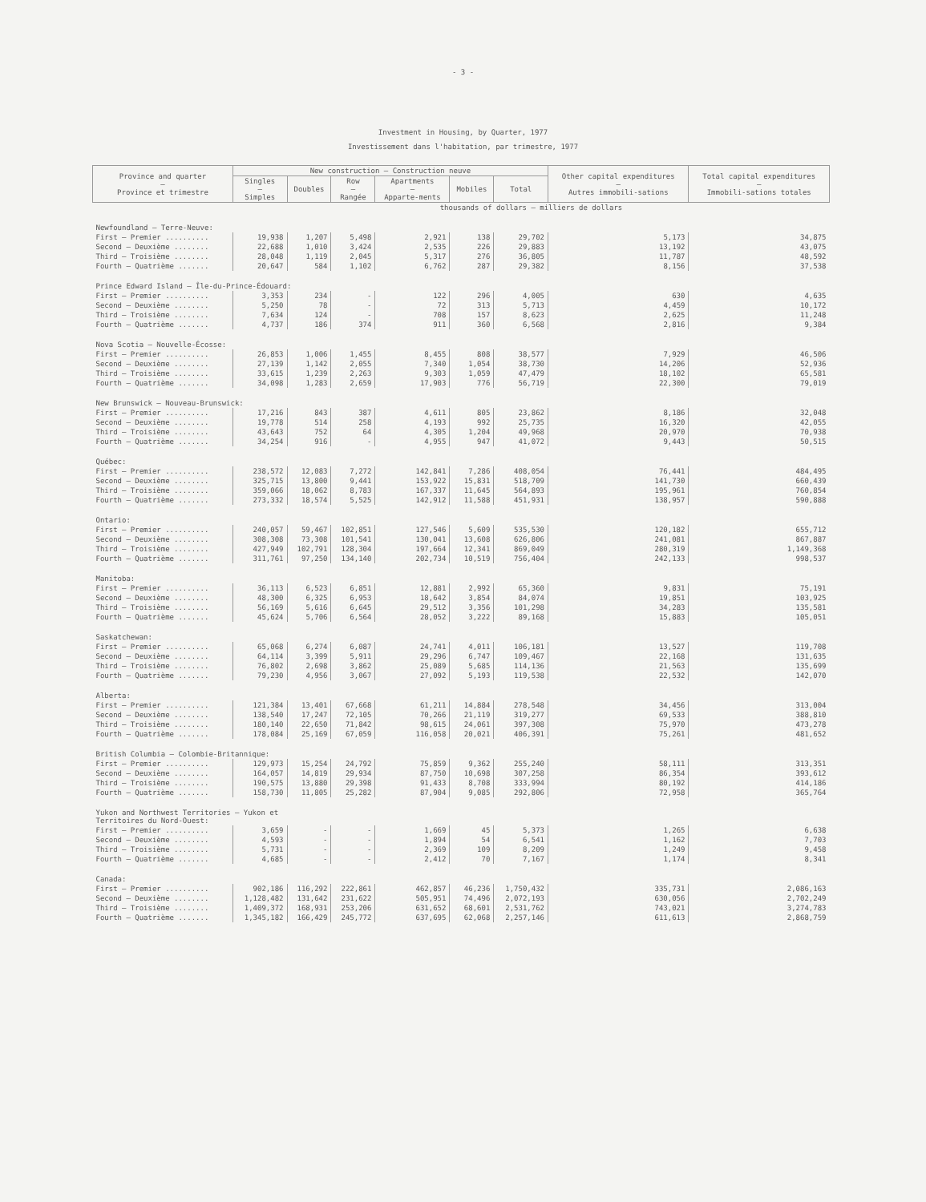- 3 -
Investment in Housing, by Quarter, 1977
Investissement dans l'habitation, par trimestre, 1977
| Province and quarter — Province et trimestre | New construction — Construction neuve | | | | | | Other capital expenditures — Autres immobili-sations | Total capital expenditures — Immobili-sations totales |
| --- | --- | --- | --- | --- | --- | --- | --- | --- |
| | Singles — Simples | Doubles | Row — Rangée | Apartments — Apparte-ments | Mobiles | Total | | |
| | thousands of dollars — milliers de dollars | | | | | | | |
| Newfoundland — Terre-Neuve: | | | | | | | | |
| First — Premier .......... | 19,938 | 1,207 | 5,498 | 2,921 | 138 | 29,702 | 5,173 | 34,875 |
| Second — Deuxième ........ | 22,688 | 1,010 | 3,424 | 2,535 | 226 | 29,883 | 13,192 | 43,075 |
| Third — Troisième ........ | 28,048 | 1,119 | 2,045 | 5,317 | 276 | 36,805 | 11,787 | 48,592 |
| Fourth — Quatrième ....... | 20,647 | 584 | 1,102 | 6,762 | 287 | 29,382 | 8,156 | 37,538 |
| Prince Edward Island — Île-du-Prince-Édouard: | | | | | | | | |
| First — Premier .......... | 3,353 | 234 | - | 122 | 296 | 4,005 | 630 | 4,635 |
| Second — Deuxième ........ | 5,250 | 78 | - | 72 | 313 | 5,713 | 4,459 | 10,172 |
| Third — Troisième ........ | 7,634 | 124 | - | 708 | 157 | 8,623 | 2,625 | 11,248 |
| Fourth — Quatrième ....... | 4,737 | 186 | 374 | 911 | 360 | 6,568 | 2,816 | 9,384 |
| Nova Scotia — Nouvelle-Écosse: | | | | | | | | |
| First — Premier .......... | 26,853 | 1,006 | 1,455 | 8,455 | 808 | 38,577 | 7,929 | 46,506 |
| Second — Deuxième ........ | 27,139 | 1,142 | 2,055 | 7,340 | 1,054 | 38,730 | 14,206 | 52,936 |
| Third — Troisième ........ | 33,615 | 1,239 | 2,263 | 9,303 | 1,059 | 47,479 | 18,102 | 65,581 |
| Fourth — Quatrième ....... | 34,098 | 1,283 | 2,659 | 17,903 | 776 | 56,719 | 22,300 | 79,019 |
| New Brunswick — Nouveau-Brunswick: | | | | | | | | |
| First — Premier .......... | 17,216 | 843 | 387 | 4,611 | 805 | 23,862 | 8,186 | 32,048 |
| Second — Deuxième ........ | 19,778 | 514 | 258 | 4,193 | 992 | 25,735 | 16,320 | 42,055 |
| Third — Troisième ........ | 43,643 | 752 | 64 | 4,305 | 1,204 | 49,968 | 20,970 | 70,938 |
| Fourth — Quatrième ....... | 34,254 | 916 | - | 4,955 | 947 | 41,072 | 9,443 | 50,515 |
| Québec: | | | | | | | | |
| First — Premier .......... | 238,572 | 12,083 | 7,272 | 142,841 | 7,286 | 408,054 | 76,441 | 484,495 |
| Second — Deuxième ........ | 325,715 | 13,800 | 9,441 | 153,922 | 15,831 | 518,709 | 141,730 | 660,439 |
| Third — Troisième ........ | 359,066 | 18,062 | 8,783 | 167,337 | 11,645 | 564,893 | 195,961 | 760,854 |
| Fourth — Quatrième ....... | 273,332 | 18,574 | 5,525 | 142,912 | 11,588 | 451,931 | 138,957 | 590,888 |
| Ontario: | | | | | | | | |
| First — Premier .......... | 240,057 | 59,467 | 102,851 | 127,546 | 5,609 | 535,530 | 120,182 | 655,712 |
| Second — Deuxième ........ | 308,308 | 73,308 | 101,541 | 130,041 | 13,608 | 626,806 | 241,081 | 867,887 |
| Third — Troisième ........ | 427,949 | 102,791 | 128,304 | 197,664 | 12,341 | 869,049 | 280,319 | 1,149,368 |
| Fourth — Quatrième ....... | 311,761 | 97,250 | 134,140 | 202,734 | 10,519 | 756,404 | 242,133 | 998,537 |
| Manitoba: | | | | | | | | |
| First — Premier .......... | 36,113 | 6,523 | 6,851 | 12,881 | 2,992 | 65,360 | 9,831 | 75,191 |
| Second — Deuxième ........ | 48,300 | 6,325 | 6,953 | 18,642 | 3,854 | 84,074 | 19,851 | 103,925 |
| Third — Troisième ........ | 56,169 | 5,616 | 6,645 | 29,512 | 3,356 | 101,298 | 34,283 | 135,581 |
| Fourth — Quatrième ....... | 45,624 | 5,706 | 6,564 | 28,052 | 3,222 | 89,168 | 15,883 | 105,051 |
| Saskatchewan: | | | | | | | | |
| First — Premier .......... | 65,068 | 6,274 | 6,087 | 24,741 | 4,011 | 106,181 | 13,527 | 119,708 |
| Second — Deuxième ........ | 64,114 | 3,399 | 5,911 | 29,296 | 6,747 | 109,467 | 22,168 | 131,635 |
| Third — Troisième ........ | 76,802 | 2,698 | 3,862 | 25,089 | 5,685 | 114,136 | 21,563 | 135,699 |
| Fourth — Quatrième ....... | 79,230 | 4,956 | 3,067 | 27,092 | 5,193 | 119,538 | 22,532 | 142,070 |
| Alberta: | | | | | | | | |
| First — Premier .......... | 121,384 | 13,401 | 67,668 | 61,211 | 14,884 | 278,548 | 34,456 | 313,004 |
| Second — Deuxième ........ | 138,540 | 17,247 | 72,105 | 70,266 | 21,119 | 319,277 | 69,533 | 388,810 |
| Third — Troisième ........ | 180,140 | 22,650 | 71,842 | 98,615 | 24,061 | 397,308 | 75,970 | 473,278 |
| Fourth — Quatrième ....... | 178,084 | 25,169 | 67,059 | 116,058 | 20,021 | 406,391 | 75,261 | 481,652 |
| British Columbia — Colombie-Britannique: | | | | | | | | |
| First — Premier .......... | 129,973 | 15,254 | 24,792 | 75,859 | 9,362 | 255,240 | 58,111 | 313,351 |
| Second — Deuxième ........ | 164,057 | 14,819 | 29,934 | 87,750 | 10,698 | 307,258 | 86,354 | 393,612 |
| Third — Troisième ........ | 190,575 | 13,880 | 29,398 | 91,433 | 8,708 | 333,994 | 80,192 | 414,186 |
| Fourth — Quatrième ....... | 158,730 | 11,805 | 25,282 | 87,904 | 9,085 | 292,806 | 72,958 | 365,764 |
| Yukon and Northwest Territories — Yukon et Territoires du Nord-Ouest: | | | | | | | | |
| First — Premier .......... | 3,659 | - | - | 1,669 | 45 | 5,373 | 1,265 | 6,638 |
| Second — Deuxième ........ | 4,593 | - | - | 1,894 | 54 | 6,541 | 1,162 | 7,703 |
| Third — Troisième ........ | 5,731 | - | - | 2,369 | 109 | 8,209 | 1,249 | 9,458 |
| Fourth — Quatrième ....... | 4,685 | - | - | 2,412 | 70 | 7,167 | 1,174 | 8,341 |
| Canada: | | | | | | | | |
| First — Premier .......... | 902,186 | 116,292 | 222,861 | 462,857 | 46,236 | 1,750,432 | 335,731 | 2,086,163 |
| Second — Deuxième ........ | 1,128,482 | 131,642 | 231,622 | 505,951 | 74,496 | 2,072,193 | 630,056 | 2,702,249 |
| Third — Troisième ........ | 1,409,372 | 168,931 | 253,206 | 631,652 | 68,601 | 2,531,762 | 743,021 | 3,274,783 |
| Fourth — Quatrième ....... | 1,345,182 | 166,429 | 245,772 | 637,695 | 62,068 | 2,257,146 | 611,613 | 2,868,759 |